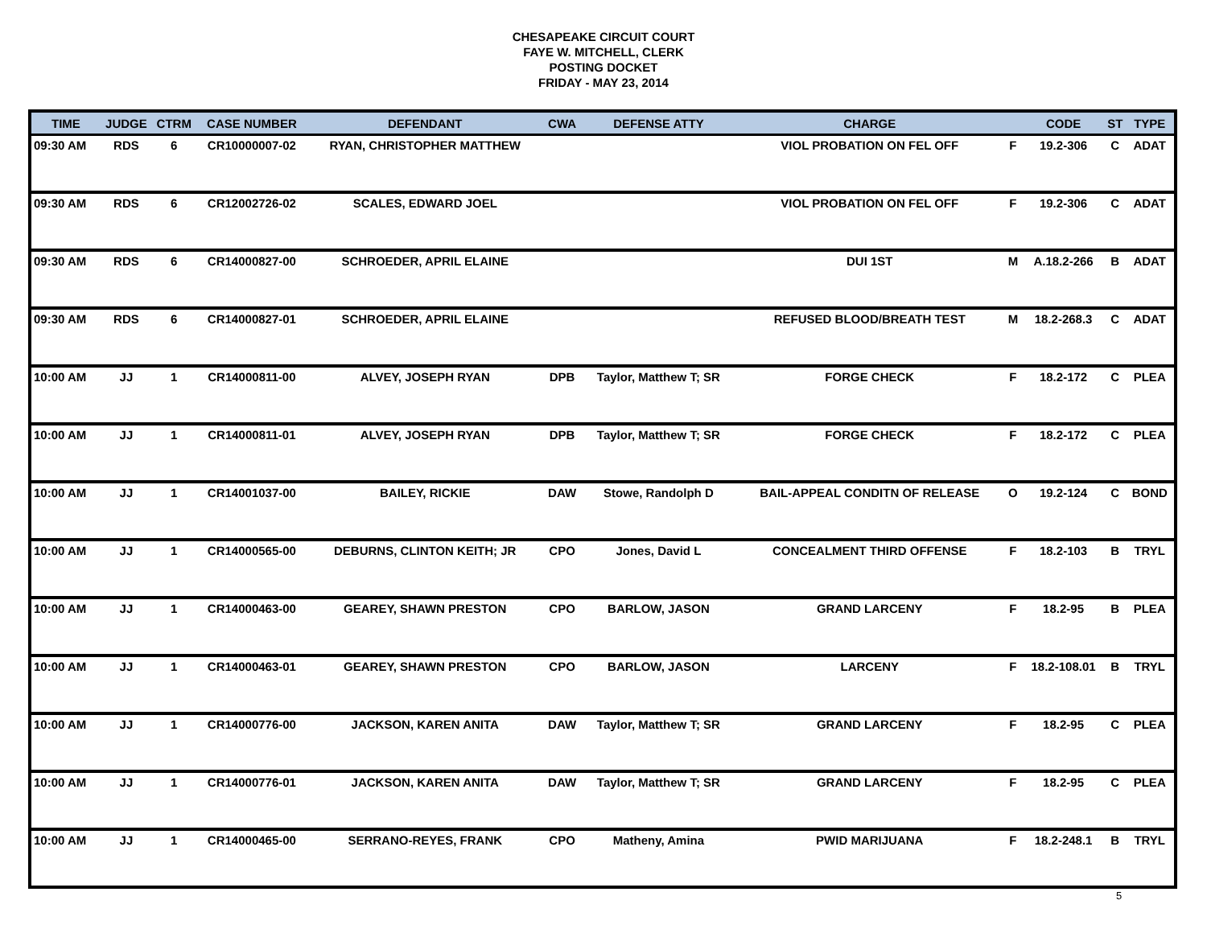CHESAPEAKE CIRCUIT COURT
FAYE W. MITCHELL, CLERK
POSTING DOCKET
FRIDAY - MAY 23, 2014
| TIME | JUDGE | CTRM | CASE NUMBER | DEFENDANT | CWA | DEFENSE ATTY | CHARGE | | CODE | ST | TYPE |
| --- | --- | --- | --- | --- | --- | --- | --- | --- | --- | --- | --- |
| 09:30 AM | RDS | 6 | CR10000007-02 | RYAN, CHRISTOPHER MATTHEW | | | VIOL PROBATION ON FEL OFF | F | 19.2-306 | C | ADAT |
| 09:30 AM | RDS | 6 | CR12002726-02 | SCALES, EDWARD JOEL | | | VIOL PROBATION ON FEL OFF | F | 19.2-306 | C | ADAT |
| 09:30 AM | RDS | 6 | CR14000827-00 | SCHROEDER, APRIL ELAINE | | | DUI 1ST | M | A.18.2-266 | B | ADAT |
| 09:30 AM | RDS | 6 | CR14000827-01 | SCHROEDER, APRIL ELAINE | | | REFUSED BLOOD/BREATH TEST | M | 18.2-268.3 | C | ADAT |
| 10:00 AM | JJ | 1 | CR14000811-00 | ALVEY, JOSEPH RYAN | DPB | Taylor, Matthew T; SR | FORGE CHECK | F | 18.2-172 | C | PLEA |
| 10:00 AM | JJ | 1 | CR14000811-01 | ALVEY, JOSEPH RYAN | DPB | Taylor, Matthew T; SR | FORGE CHECK | F | 18.2-172 | C | PLEA |
| 10:00 AM | JJ | 1 | CR14001037-00 | BAILEY, RICKIE | DAW | Stowe, Randolph D | BAIL-APPEAL CONDITN OF RELEASE | O | 19.2-124 | C | BOND |
| 10:00 AM | JJ | 1 | CR14000565-00 | DEBURNS, CLINTON KEITH; JR | CPO | Jones, David L | CONCEALMENT THIRD OFFENSE | F | 18.2-103 | B | TRYL |
| 10:00 AM | JJ | 1 | CR14000463-00 | GEAREY, SHAWN PRESTON | CPO | BARLOW, JASON | GRAND LARCENY | F | 18.2-95 | B | PLEA |
| 10:00 AM | JJ | 1 | CR14000463-01 | GEAREY, SHAWN PRESTON | CPO | BARLOW, JASON | LARCENY | F | 18.2-108.01 | B | TRYL |
| 10:00 AM | JJ | 1 | CR14000776-00 | JACKSON, KAREN ANITA | DAW | Taylor, Matthew T; SR | GRAND LARCENY | F | 18.2-95 | C | PLEA |
| 10:00 AM | JJ | 1 | CR14000776-01 | JACKSON, KAREN ANITA | DAW | Taylor, Matthew T; SR | GRAND LARCENY | F | 18.2-95 | C | PLEA |
| 10:00 AM | JJ | 1 | CR14000465-00 | SERRANO-REYES, FRANK | CPO | Matheny, Amina | PWID MARIJUANA | F | 18.2-248.1 | B | TRYL |
5